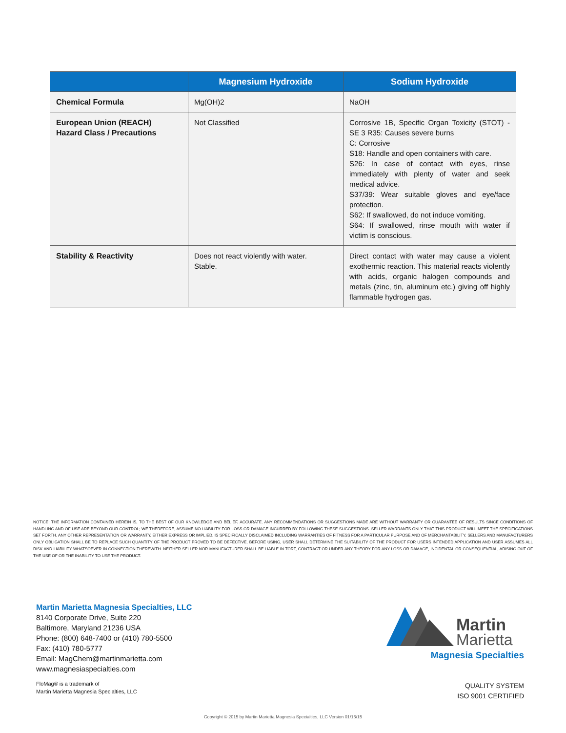| | Magnesium Hydroxide | Sodium Hydroxide |
| --- | --- | --- |
| Chemical Formula | Mg(OH)2 | NaOH |
| European Union (REACH) Hazard Class / Precautions | Not Classified | Corrosive 1B, Specific Organ Toxicity (STOT) - SE 3 R35: Causes severe burns C: Corrosive S18: Handle and open containers with care. S26: In case of contact with eyes, rinse immediately with plenty of water and seek medical advice. S37/39: Wear suitable gloves and eye/face protection. S62: If swallowed, do not induce vomiting. S64: If swallowed, rinse mouth with water if victim is conscious. |
| Stability & Reactivity | Does not react violently with water. Stable. | Direct contact with water may cause a violent exothermic reaction. This material reacts violently with acids, organic halogen compounds and metals (zinc, tin, aluminum etc.) giving off highly flammable hydrogen gas. |
NOTICE: THE INFORMATION CONTAINED HEREIN IS, TO THE BEST OF OUR KNOWLEDGE AND BELIEF, ACCURATE. ANY RECOMMENDATIONS OR SUGGESTIONS MADE ARE WITHOUT WARRANTY OR GUARANTEE OF RESULTS SINCE CONDITIONS OF HANDLING AND OF USE ARE BEYOND OUR CONTROL; WE THEREFORE, ASSUME NO LIABILITY FOR LOSS OR DAMAGE INCURRED BY FOLLOWING THESE SUGGESTIONS. SELLER WARRANTS ONLY THAT THIS PRODUCT WILL MEET THE SPECIFICATIONS SET FORTH. ANY OTHER REPRESENTATION OR WARRANTY, EITHER EXPRESS OR IMPLIED, IS SPECIFICALLY DISCLAIMED INCLUDING WARRANTIES OF FITNESS FOR A PARTICULAR PURPOSE AND OF MERCHANTABILITY. SELLERS AND MANUFACTURERS ONLY OBLIGATION SHALL BE TO REPLACE SUCH QUANTITY OF THE PRODUCT PROVED TO BE DEFECTIVE. BEFORE USING, USER SHALL DETERMINE THE SUITABILITY OF THE PRODUCT FOR USERS INTENDED APPLICATION AND USER ASSUMES ALL RISK AND LIABILITY WHATSOEVER IN CONNECTION THEREWITH. NEITHER SELLER NOR MANUFACTURER SHALL BE LIABLE IN TORT, CONTRACT OR UNDER ANY THEORY FOR ANY LOSS OR DAMAGE, INCIDENTAL OR CONSEQUENTIAL, ARISING OUT OF THE USE OF OR THE INABILITY TO USE THE PRODUCT.
Martin Marietta Magnesia Specialties, LLC
8140 Corporate Drive, Suite 220
Baltimore, Maryland 21236 USA
Phone: (800) 648-7400 or (410) 780-5500
Fax: (410) 780-5777
Email: MagChem@martinmarietta.com
www.magnesiaspecialties.com
FloMag® is a trademark of
Martin Marietta Magnesia Specialties, LLC
Martin
Marietta
Magnesia Specialties
QUALITY SYSTEM
ISO 9001 CERTIFIED
Copyright © 2015 by Martin Marietta Magnesia Specialties, LLC Version 01/16/15